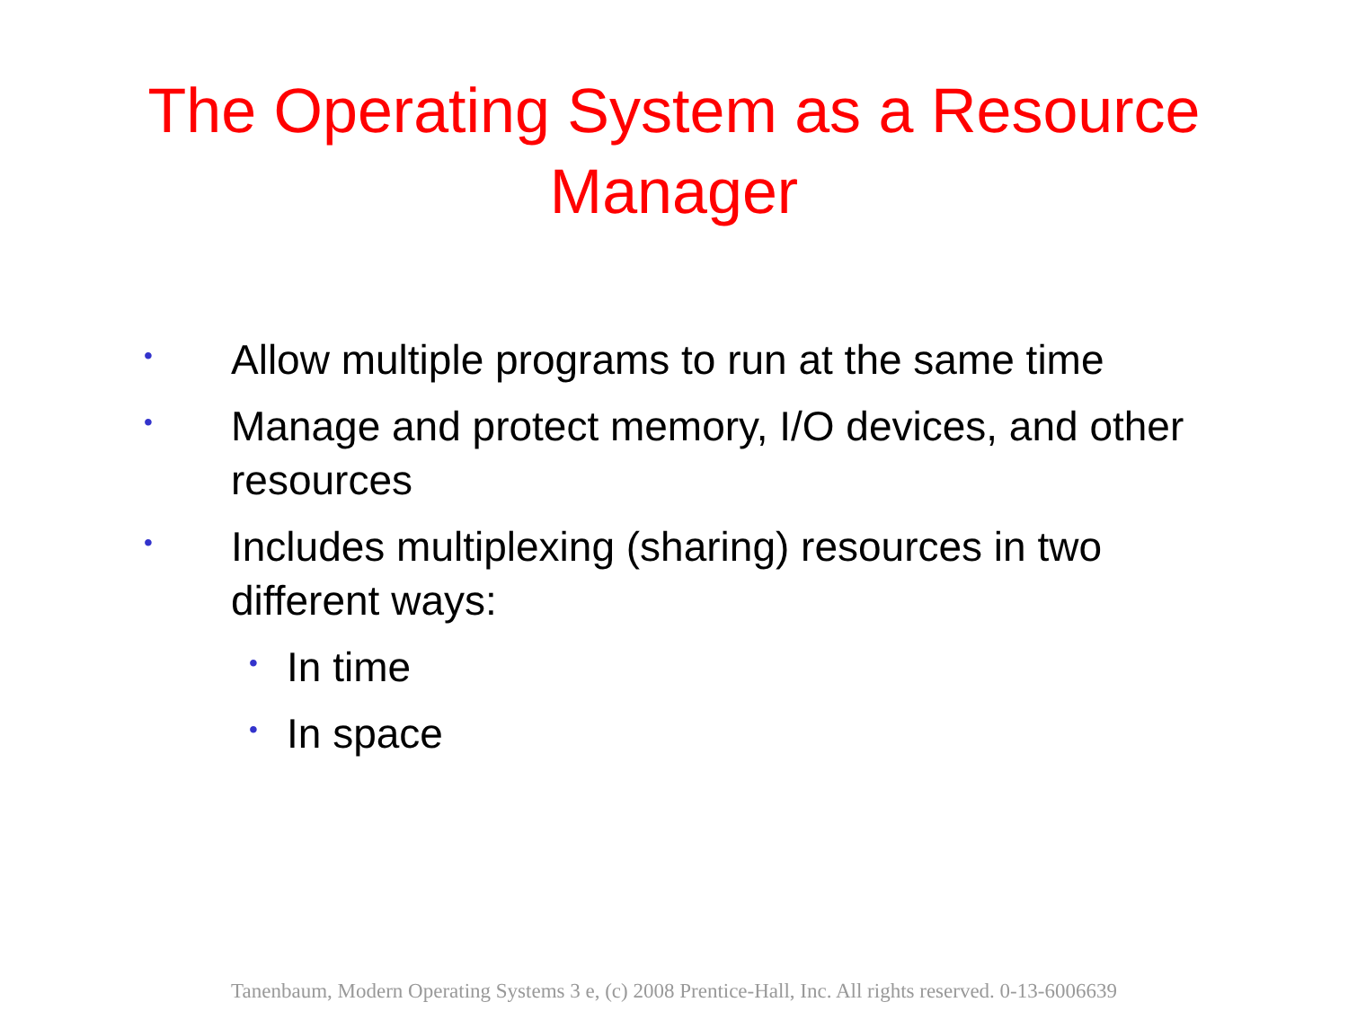The Operating System as a Resource
Manager
• Allow multiple programs to run at the same time
• Manage and protect memory, I/O devices, and other resources
• Includes multiplexing (sharing) resources in two different ways:
• In time
• In space
Tanenbaum, Modern Operating Systems 3 e, (c) 2008 Prentice-Hall, Inc. All rights reserved. 0-13-6006639